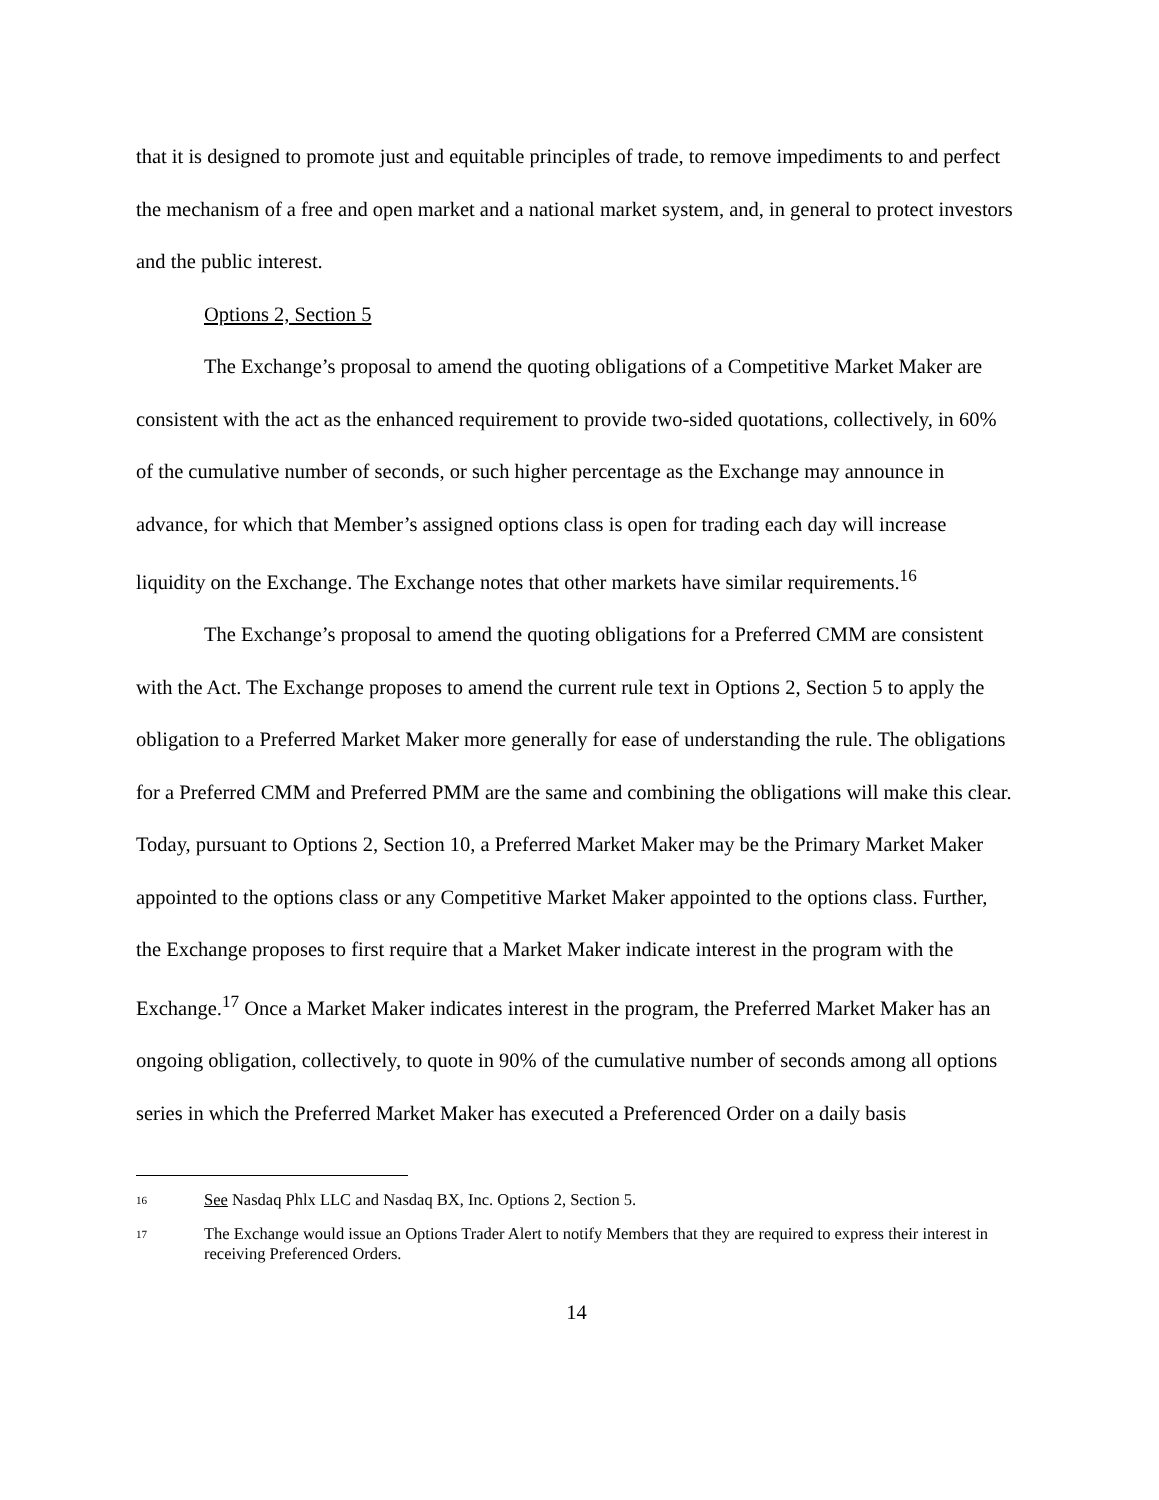that it is designed to promote just and equitable principles of trade, to remove impediments to and perfect the mechanism of a free and open market and a national market system, and, in general to protect investors and the public interest.
Options 2, Section 5
The Exchange’s proposal to amend the quoting obligations of a Competitive Market Maker are consistent with the act as the enhanced requirement to provide two-sided quotations, collectively, in 60% of the cumulative number of seconds, or such higher percentage as the Exchange may announce in advance, for which that Member’s assigned options class is open for trading each day will increase liquidity on the Exchange. The Exchange notes that other markets have similar requirements.<sup>16</sup>
The Exchange’s proposal to amend the quoting obligations for a Preferred CMM are consistent with the Act. The Exchange proposes to amend the current rule text in Options 2, Section 5 to apply the obligation to a Preferred Market Maker more generally for ease of understanding the rule. The obligations for a Preferred CMM and Preferred PMM are the same and combining the obligations will make this clear. Today, pursuant to Options 2, Section 10, a Preferred Market Maker may be the Primary Market Maker appointed to the options class or any Competitive Market Maker appointed to the options class. Further, the Exchange proposes to first require that a Market Maker indicate interest in the program with the Exchange.<sup>17</sup> Once a Market Maker indicates interest in the program, the Preferred Market Maker has an ongoing obligation, collectively, to quote in 90% of the cumulative number of seconds among all options series in which the Preferred Market Maker has executed a Preferenced Order on a daily basis
16 See Nasdaq Phlx LLC and Nasdaq BX, Inc. Options 2, Section 5.
17 The Exchange would issue an Options Trader Alert to notify Members that they are required to express their interest in receiving Preferenced Orders.
14